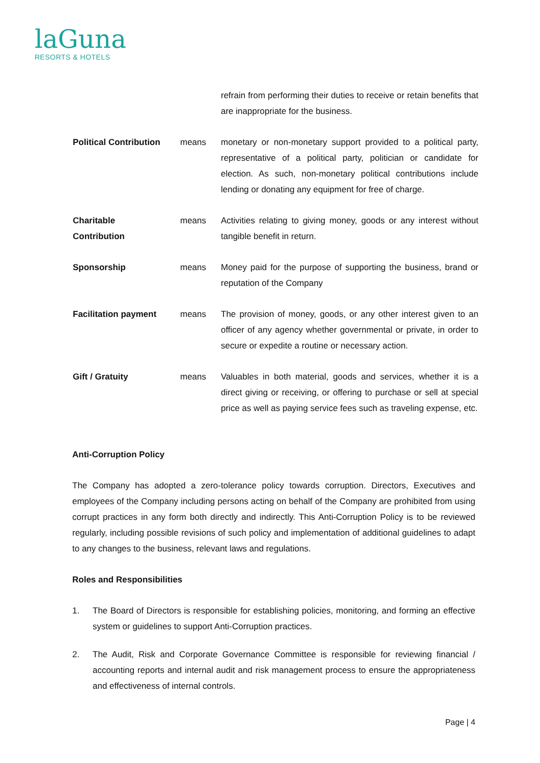laGuna
RESORTS & HOTELS
refrain from performing their duties to receive or retain benefits that are inappropriate for the business.
Political Contribution
means monetary or non-monetary support provided to a political party, representative of a political party, politician or candidate for election. As such, non-monetary political contributions include lending or donating any equipment for free of charge.
Charitable
Contribution
means Activities relating to giving money, goods or any interest without tangible benefit in return.
Sponsorship means Money paid for the purpose of supporting the business, brand or reputation of the Company
Facilitation payment means The provision of money, goods, or any other interest given to an officer of any agency whether governmental or private, in order to secure or expedite a routine or necessary action.
Gift / Gratuity means Valuables in both material, goods and services, whether it is a direct giving or receiving, or offering to purchase or sell at special price as well as paying service fees such as traveling expense, etc.
Anti-Corruption Policy
The Company has adopted a zero-tolerance policy towards corruption. Directors, Executives and employees of the Company including persons acting on behalf of the Company are prohibited from using corrupt practices in any form both directly and indirectly. This Anti-Corruption Policy is to be reviewed regularly, including possible revisions of such policy and implementation of additional guidelines to adapt to any changes to the business, relevant laws and regulations.
Roles and Responsibilities
1. The Board of Directors is responsible for establishing policies, monitoring, and forming an effective system or guidelines to support Anti-Corruption practices.
2. The Audit, Risk and Corporate Governance Committee is responsible for reviewing financial / accounting reports and internal audit and risk management process to ensure the appropriateness and effectiveness of internal controls.
Page | 4